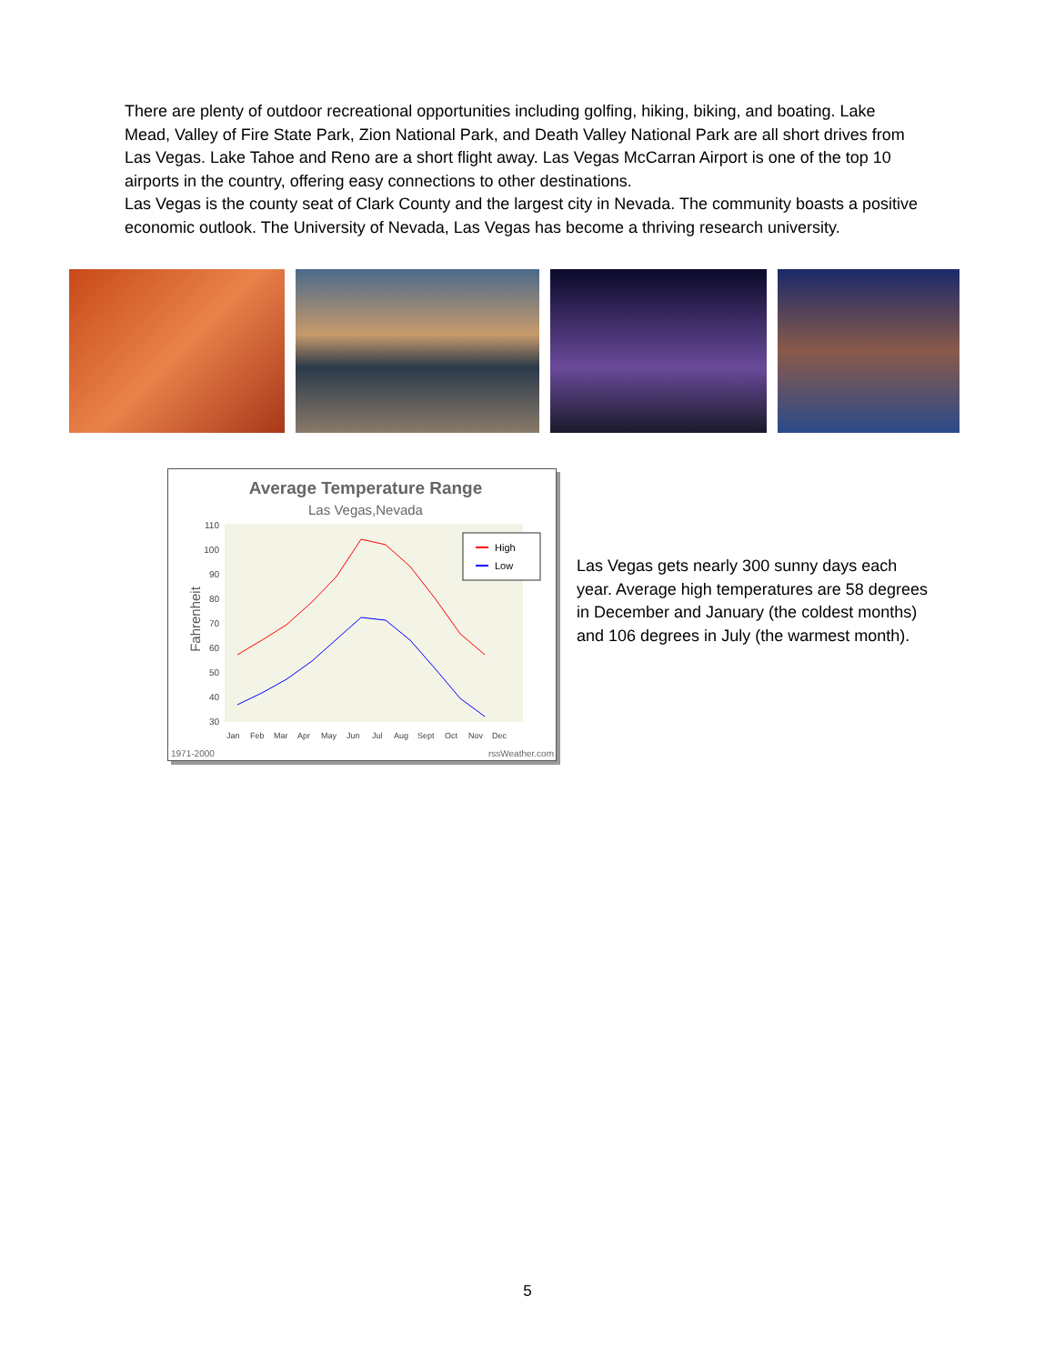There are plenty of outdoor recreational opportunities including golfing, hiking, biking, and boating. Lake Mead, Valley of Fire State Park, Zion National Park, and Death Valley National Park are all short drives from Las Vegas. Lake Tahoe and Reno are a short flight away. Las Vegas McCarran Airport is one of the top 10 airports in the country, offering easy connections to other destinations.
Las Vegas is the county seat of Clark County and the largest city in Nevada. The community boasts a positive economic outlook. The University of Nevada, Las Vegas has become a thriving research university.
Average Temperature Range
Las Vegas,Nevada
Fahrenheit
110
100
90
80
70
60
50
40
30
High
Low
Jan
Feb
Mar
Apr
May
Jun
Jul
Aug
Sept
Oct
Nov
Dec
1971-2000
rssWeather.com
Las Vegas gets nearly 300 sunny days each year. Average high temperatures are 58 degrees in December and January (the coldest months) and 106 degrees in July (the warmest month).
5